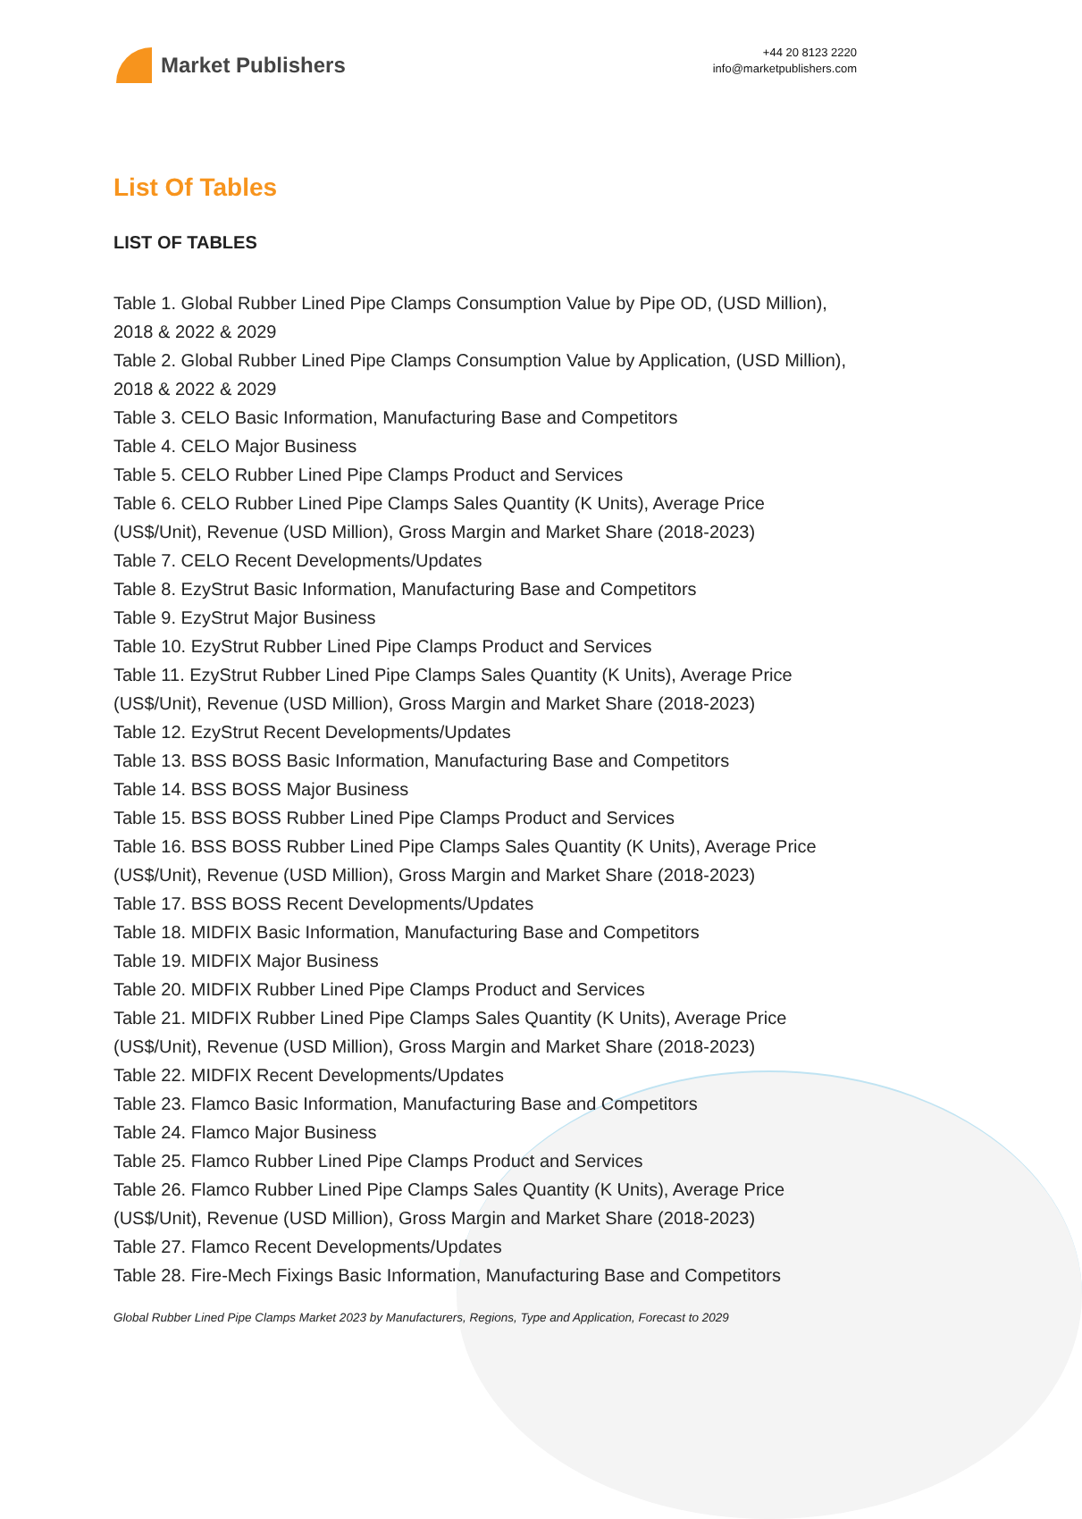Market Publishers
+44 20 8123 2220
info@marketpublishers.com
List Of Tables
LIST OF TABLES
Table 1. Global Rubber Lined Pipe Clamps Consumption Value by Pipe OD, (USD Million), 2018 & 2022 & 2029
Table 2. Global Rubber Lined Pipe Clamps Consumption Value by Application, (USD Million), 2018 & 2022 & 2029
Table 3. CELO Basic Information, Manufacturing Base and Competitors
Table 4. CELO Major Business
Table 5. CELO Rubber Lined Pipe Clamps Product and Services
Table 6. CELO Rubber Lined Pipe Clamps Sales Quantity (K Units), Average Price (US$/Unit), Revenue (USD Million), Gross Margin and Market Share (2018-2023)
Table 7. CELO Recent Developments/Updates
Table 8. EzyStrut Basic Information, Manufacturing Base and Competitors
Table 9. EzyStrut Major Business
Table 10. EzyStrut Rubber Lined Pipe Clamps Product and Services
Table 11. EzyStrut Rubber Lined Pipe Clamps Sales Quantity (K Units), Average Price (US$/Unit), Revenue (USD Million), Gross Margin and Market Share (2018-2023)
Table 12. EzyStrut Recent Developments/Updates
Table 13. BSS BOSS Basic Information, Manufacturing Base and Competitors
Table 14. BSS BOSS Major Business
Table 15. BSS BOSS Rubber Lined Pipe Clamps Product and Services
Table 16. BSS BOSS Rubber Lined Pipe Clamps Sales Quantity (K Units), Average Price (US$/Unit), Revenue (USD Million), Gross Margin and Market Share (2018-2023)
Table 17. BSS BOSS Recent Developments/Updates
Table 18. MIDFIX Basic Information, Manufacturing Base and Competitors
Table 19. MIDFIX Major Business
Table 20. MIDFIX Rubber Lined Pipe Clamps Product and Services
Table 21. MIDFIX Rubber Lined Pipe Clamps Sales Quantity (K Units), Average Price (US$/Unit), Revenue (USD Million), Gross Margin and Market Share (2018-2023)
Table 22. MIDFIX Recent Developments/Updates
Table 23. Flamco Basic Information, Manufacturing Base and Competitors
Table 24. Flamco Major Business
Table 25. Flamco Rubber Lined Pipe Clamps Product and Services
Table 26. Flamco Rubber Lined Pipe Clamps Sales Quantity (K Units), Average Price (US$/Unit), Revenue (USD Million), Gross Margin and Market Share (2018-2023)
Table 27. Flamco Recent Developments/Updates
Table 28. Fire-Mech Fixings Basic Information, Manufacturing Base and Competitors
Global Rubber Lined Pipe Clamps Market 2023 by Manufacturers, Regions, Type and Application, Forecast to 2029